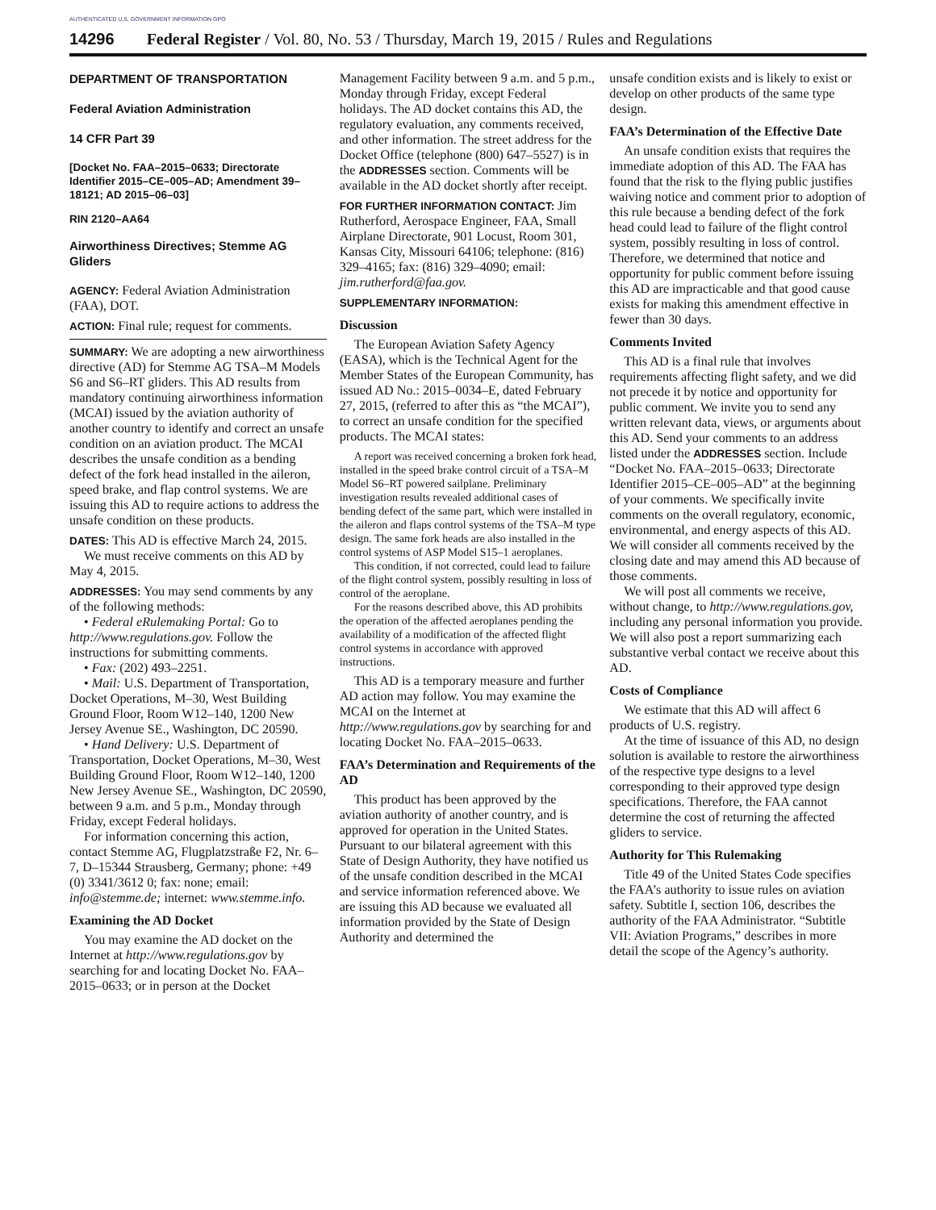AUTHENTICATED U.S. GOVERNMENT INFORMATION GPO
14296 Federal Register / Vol. 80, No. 53 / Thursday, March 19, 2015 / Rules and Regulations
DEPARTMENT OF TRANSPORTATION
Federal Aviation Administration
14 CFR Part 39
[Docket No. FAA–2015–0633; Directorate Identifier 2015–CE–005–AD; Amendment 39–18121; AD 2015–06–03]
RIN 2120–AA64
Airworthiness Directives; Stemme AG Gliders
AGENCY: Federal Aviation Administration (FAA), DOT.
ACTION: Final rule; request for comments.
SUMMARY: We are adopting a new airworthiness directive (AD) for Stemme AG TSA–M Models S6 and S6–RT gliders. This AD results from mandatory continuing airworthiness information (MCAI) issued by the aviation authority of another country to identify and correct an unsafe condition on an aviation product. The MCAI describes the unsafe condition as a bending defect of the fork head installed in the aileron, speed brake, and flap control systems. We are issuing this AD to require actions to address the unsafe condition on these products.
DATES: This AD is effective March 24, 2015.
We must receive comments on this AD by May 4, 2015.
ADDRESSES: You may send comments by any of the following methods:
• Federal eRulemaking Portal: Go to http://www.regulations.gov. Follow the instructions for submitting comments.
• Fax: (202) 493–2251.
• Mail: U.S. Department of Transportation, Docket Operations, M–30, West Building Ground Floor, Room W12–140, 1200 New Jersey Avenue SE., Washington, DC 20590.
• Hand Delivery: U.S. Department of Transportation, Docket Operations, M–30, West Building Ground Floor, Room W12–140, 1200 New Jersey Avenue SE., Washington, DC 20590, between 9 a.m. and 5 p.m., Monday through Friday, except Federal holidays.
For information concerning this action, contact Stemme AG, Flugplatzstraße F2, Nr. 6–7, D–15344 Strausberg, Germany; phone: +49 (0) 3341/3612 0; fax: none; email: info@stemme.de; internet: www.stemme.info.
Examining the AD Docket
You may examine the AD docket on the Internet at http://www.regulations.gov by searching for and locating Docket No. FAA–2015–0633; or in person at the Docket
Management Facility between 9 a.m. and 5 p.m., Monday through Friday, except Federal holidays. The AD docket contains this AD, the regulatory evaluation, any comments received, and other information. The street address for the Docket Office (telephone (800) 647–5527) is in the ADDRESSES section. Comments will be available in the AD docket shortly after receipt.
FOR FURTHER INFORMATION CONTACT: Jim Rutherford, Aerospace Engineer, FAA, Small Airplane Directorate, 901 Locust, Room 301, Kansas City, Missouri 64106; telephone: (816) 329–4165; fax: (816) 329–4090; email: jim.rutherford@faa.gov.
SUPPLEMENTARY INFORMATION:
Discussion
The European Aviation Safety Agency (EASA), which is the Technical Agent for the Member States of the European Community, has issued AD No.: 2015–0034–E, dated February 27, 2015, (referred to after this as “the MCAI”), to correct an unsafe condition for the specified products. The MCAI states:
A report was received concerning a broken fork head, installed in the speed brake control circuit of a TSA–M Model S6–RT powered sailplane. Preliminary investigation results revealed additional cases of bending defect of the same part, which were installed in the aileron and flaps control systems of the TSA–M type design. The same fork heads are also installed in the control systems of ASP Model S15–1 aeroplanes.
This condition, if not corrected, could lead to failure of the flight control system, possibly resulting in loss of control of the aeroplane.
For the reasons described above, this AD prohibits the operation of the affected aeroplanes pending the availability of a modification of the affected flight control systems in accordance with approved instructions.
This AD is a temporary measure and further AD action may follow. You may examine the MCAI on the Internet at http://www.regulations.gov by searching for and locating Docket No. FAA–2015–0633.
FAA’s Determination and Requirements of the AD
This product has been approved by the aviation authority of another country, and is approved for operation in the United States. Pursuant to our bilateral agreement with this State of Design Authority, they have notified us of the unsafe condition described in the MCAI and service information referenced above. We are issuing this AD because we evaluated all information provided by the State of Design Authority and determined the
unsafe condition exists and is likely to exist or develop on other products of the same type design.
FAA’s Determination of the Effective Date
An unsafe condition exists that requires the immediate adoption of this AD. The FAA has found that the risk to the flying public justifies waiving notice and comment prior to adoption of this rule because a bending defect of the fork head could lead to failure of the flight control system, possibly resulting in loss of control. Therefore, we determined that notice and opportunity for public comment before issuing this AD are impracticable and that good cause exists for making this amendment effective in fewer than 30 days.
Comments Invited
This AD is a final rule that involves requirements affecting flight safety, and we did not precede it by notice and opportunity for public comment. We invite you to send any written relevant data, views, or arguments about this AD. Send your comments to an address listed under the ADDRESSES section. Include “Docket No. FAA–2015–0633; Directorate Identifier 2015–CE–005–AD” at the beginning of your comments. We specifically invite comments on the overall regulatory, economic, environmental, and energy aspects of this AD. We will consider all comments received by the closing date and may amend this AD because of those comments.
We will post all comments we receive, without change, to http://www.regulations.gov, including any personal information you provide. We will also post a report summarizing each substantive verbal contact we receive about this AD.
Costs of Compliance
We estimate that this AD will affect 6 products of U.S. registry.
At the time of issuance of this AD, no design solution is available to restore the airworthiness of the respective type designs to a level corresponding to their approved type design specifications. Therefore, the FAA cannot determine the cost of returning the affected gliders to service.
Authority for This Rulemaking
Title 49 of the United States Code specifies the FAA’s authority to issue rules on aviation safety. Subtitle I, section 106, describes the authority of the FAA Administrator. “Subtitle VII: Aviation Programs,” describes in more detail the scope of the Agency’s authority.